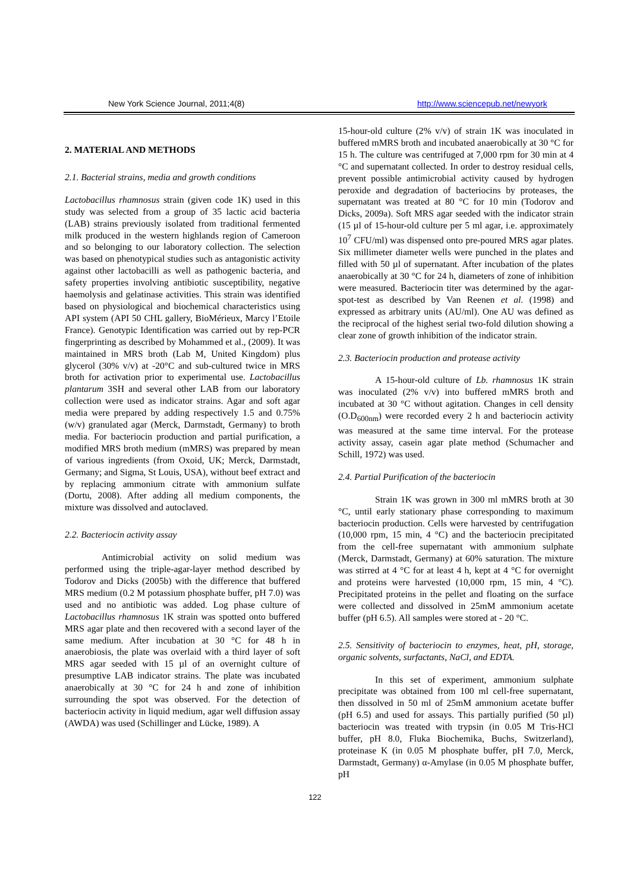New York Science Journal, 2011;4(8) http://www.sciencepub.net/newyork
2. MATERIAL AND METHODS
2.1. Bacterial strains, media and growth conditions
Lactobacillus rhamnosus strain (given code 1K) used in this study was selected from a group of 35 lactic acid bacteria (LAB) strains previously isolated from traditional fermented milk produced in the western highlands region of Cameroon and so belonging to our laboratory collection. The selection was based on phenotypical studies such as antagonistic activity against other lactobacilli as well as pathogenic bacteria, and safety properties involving antibiotic susceptibility, negative haemolysis and gelatinase activities. This strain was identified based on physiological and biochemical characteristics using API system (API 50 CHL gallery, BioMérieux, Marcy l’Etoile France). Genotypic Identification was carried out by rep-PCR fingerprinting as described by Mohammed et al., (2009). It was maintained in MRS broth (Lab M, United Kingdom) plus glycerol (30% v/v) at -20°C and sub-cultured twice in MRS broth for activation prior to experimental use. Lactobacillus plantarum 3SH and several other LAB from our laboratory collection were used as indicator strains. Agar and soft agar media were prepared by adding respectively 1.5 and 0.75% (w/v) granulated agar (Merck, Darmstadt, Germany) to broth media. For bacteriocin production and partial purification, a modified MRS broth medium (mMRS) was prepared by mean of various ingredients (from Oxoid, UK; Merck, Darmstadt, Germany; and Sigma, St Louis, USA), without beef extract and by replacing ammonium citrate with ammonium sulfate (Dortu, 2008). After adding all medium components, the mixture was dissolved and autoclaved.
2.2. Bacteriocin activity assay
Antimicrobial activity on solid medium was performed using the triple-agar-layer method described by Todorov and Dicks (2005b) with the difference that buffered MRS medium (0.2 M potassium phosphate buffer, pH 7.0) was used and no antibiotic was added. Log phase culture of Lactobacillus rhamnosus 1K strain was spotted onto buffered MRS agar plate and then recovered with a second layer of the same medium. After incubation at 30 °C for 48 h in anaerobiosis, the plate was overlaid with a third layer of soft MRS agar seeded with 15 µl of an overnight culture of presumptive LAB indicator strains. The plate was incubated anaerobically at 30 °C for 24 h and zone of inhibition surrounding the spot was observed. For the detection of bacteriocin activity in liquid medium, agar well diffusion assay (AWDA) was used (Schillinger and Lücke, 1989). A
15-hour-old culture (2% v/v) of strain 1K was inoculated in buffered mMRS broth and incubated anaerobically at 30 °C for 15 h. The culture was centrifuged at 7,000 rpm for 30 min at 4 °C and supernatant collected. In order to destroy residual cells, prevent possible antimicrobial activity caused by hydrogen peroxide and degradation of bacteriocins by proteases, the supernatant was treated at 80 °C for 10 min (Todorov and Dicks, 2009a). Soft MRS agar seeded with the indicator strain (15 µl of 15-hour-old culture per 5 ml agar, i.e. approximately 10<sup>7</sup> CFU/ml) was dispensed onto pre-poured MRS agar plates. Six millimeter diameter wells were punched in the plates and filled with 50 µl of supernatant. After incubation of the plates anaerobically at 30 °C for 24 h, diameters of zone of inhibition were measured. Bacteriocin titer was determined by the agar- spot-test as described by Van Reenen et al. (1998) and expressed as arbitrary units (AU/ml). One AU was defined as the reciprocal of the highest serial two-fold dilution showing a clear zone of growth inhibition of the indicator strain.
2.3. Bacteriocin production and protease activity
A 15-hour-old culture of Lb. rhamnosus 1K strain was inoculated (2% v/v) into buffered mMRS broth and incubated at 30 °C without agitation. Changes in cell density (O.D<sub>600nm</sub>) were recorded every 2 h and bacteriocin activity was measured at the same time interval. For the protease activity assay, casein agar plate method (Schumacher and Schill, 1972) was used.
2.4. Partial Purification of the bacteriocin
Strain 1K was grown in 300 ml mMRS broth at 30 °C, until early stationary phase corresponding to maximum bacteriocin production. Cells were harvested by centrifugation (10,000 rpm, 15 min, 4 °C) and the bacteriocin precipitated from the cell-free supernatant with ammonium sulphate (Merck, Darmstadt, Germany) at 60% saturation. The mixture was stirred at 4 °C for at least 4 h, kept at 4 °C for overnight and proteins were harvested (10,000 rpm, 15 min, 4 °C). Precipitated proteins in the pellet and floating on the surface were collected and dissolved in 25mM ammonium acetate buffer (pH 6.5). All samples were stored at - 20 °C.
2.5. Sensitivity of bacteriocin to enzymes, heat, pH, storage, organic solvents, surfactants, NaCl, and EDTA.
In this set of experiment, ammonium sulphate precipitate was obtained from 100 ml cell-free supernatant, then dissolved in 50 ml of 25mM ammonium acetate buffer (pH 6.5) and used for assays. This partially purified (50 µl) bacteriocin was treated with trypsin (in 0.05 M Tris-HCl buffer, pH 8.0, Fluka Biochemika, Buchs, Switzerland), proteinase K (in 0.05 M phosphate buffer, pH 7.0, Merck, Darmstadt, Germany) α-Amylase (in 0.05 M phosphate buffer, pH
122